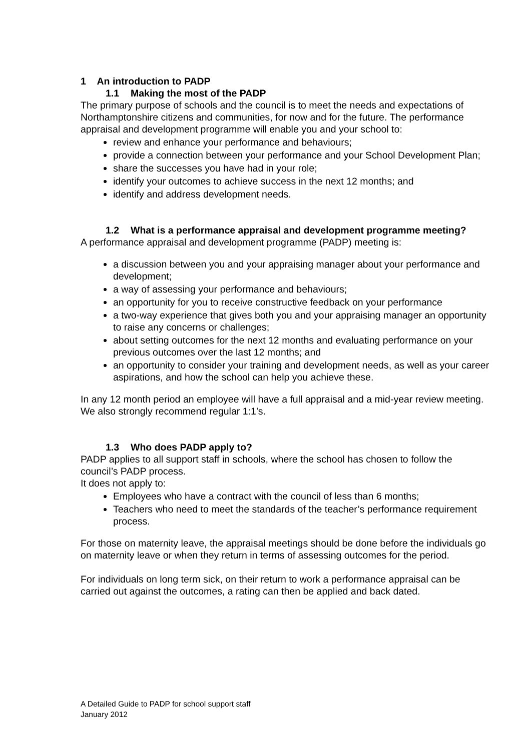1 An introduction to PADP
1.1 Making the most of the PADP
The primary purpose of schools and the council is to meet the needs and expectations of Northamptonshire citizens and communities, for now and for the future. The performance appraisal and development programme will enable you and your school to:
review and enhance your performance and behaviours;
provide a connection between your performance and your School Development Plan;
share the successes you have had in your role;
identify your outcomes to achieve success in the next 12 months; and
identify and address development needs.
1.2 What is a performance appraisal and development programme meeting?
A performance appraisal and development programme (PADP) meeting is:
a discussion between you and your appraising manager about your performance and development;
a way of assessing your performance and behaviours;
an opportunity for you to receive constructive feedback on your performance
a two-way experience that gives both you and your appraising manager an opportunity to raise any concerns or challenges;
about setting outcomes for the next 12 months and evaluating performance on your previous outcomes over the last 12 months; and
an opportunity to consider your training and development needs, as well as your career aspirations, and how the school can help you achieve these.
In any 12 month period an employee will have a full appraisal and a mid-year review meeting. We also strongly recommend regular 1:1’s.
1.3 Who does PADP apply to?
PADP applies to all support staff in schools, where the school has chosen to follow the council’s PADP process.
It does not apply to:
Employees who have a contract with the council of less than 6 months;
Teachers who need to meet the standards of the teacher’s performance requirement process.
For those on maternity leave, the appraisal meetings should be done before the individuals go on maternity leave or when they return in terms of assessing outcomes for the period.
For individuals on long term sick, on their return to work a performance appraisal can be carried out against the outcomes, a rating can then be applied and back dated.
A Detailed Guide to PADP for school support staff
January 2012